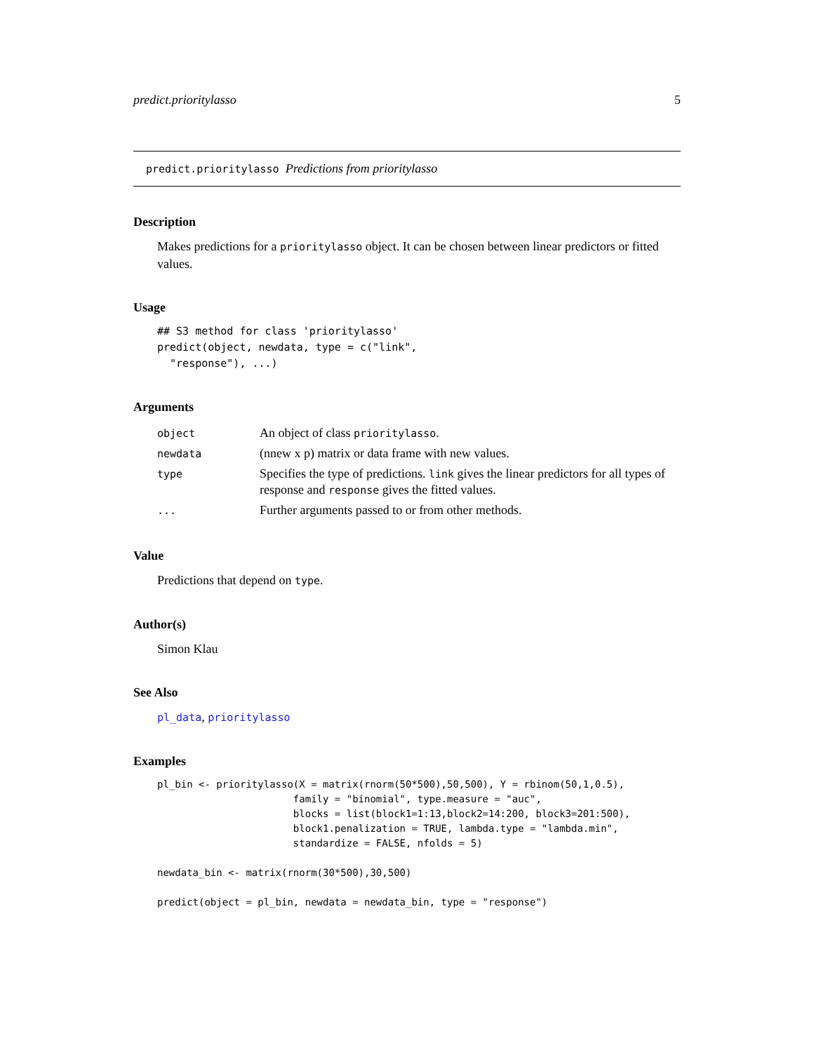predict.prioritylasso 5
predict.prioritylasso Predictions from prioritylasso
Description
Makes predictions for a prioritylasso object. It can be chosen between linear predictors or fitted values.
Usage
## S3 method for class 'prioritylasso'
predict(object, newdata, type = c("link",
  "response"), ...)
Arguments
| object | An object of class prioritylasso . |
| newdata | (nnew x p) matrix or data frame with new values. |
| type | Specifies the type of predictions. link gives the linear predictors for all types of response and response gives the fitted values. |
| ... | Further arguments passed to or from other methods. |
Value
Predictions that depend on type.
Author(s)
Simon Klau
See Also
pl_data, prioritylasso
Examples
pl_bin <- prioritylasso(X = matrix(rnorm(50*500),50,500), Y = rbinom(50,1,0.5),
                       family = "binomial", type.measure = "auc",
                       blocks = list(block1=1:13,block2=14:200, block3=201:500),
                       block1.penalization = TRUE, lambda.type = "lambda.min",
                       standardize = FALSE, nfolds = 5)

newdata_bin <- matrix(rnorm(30*500),30,500)

predict(object = pl_bin, newdata = newdata_bin, type = "response")